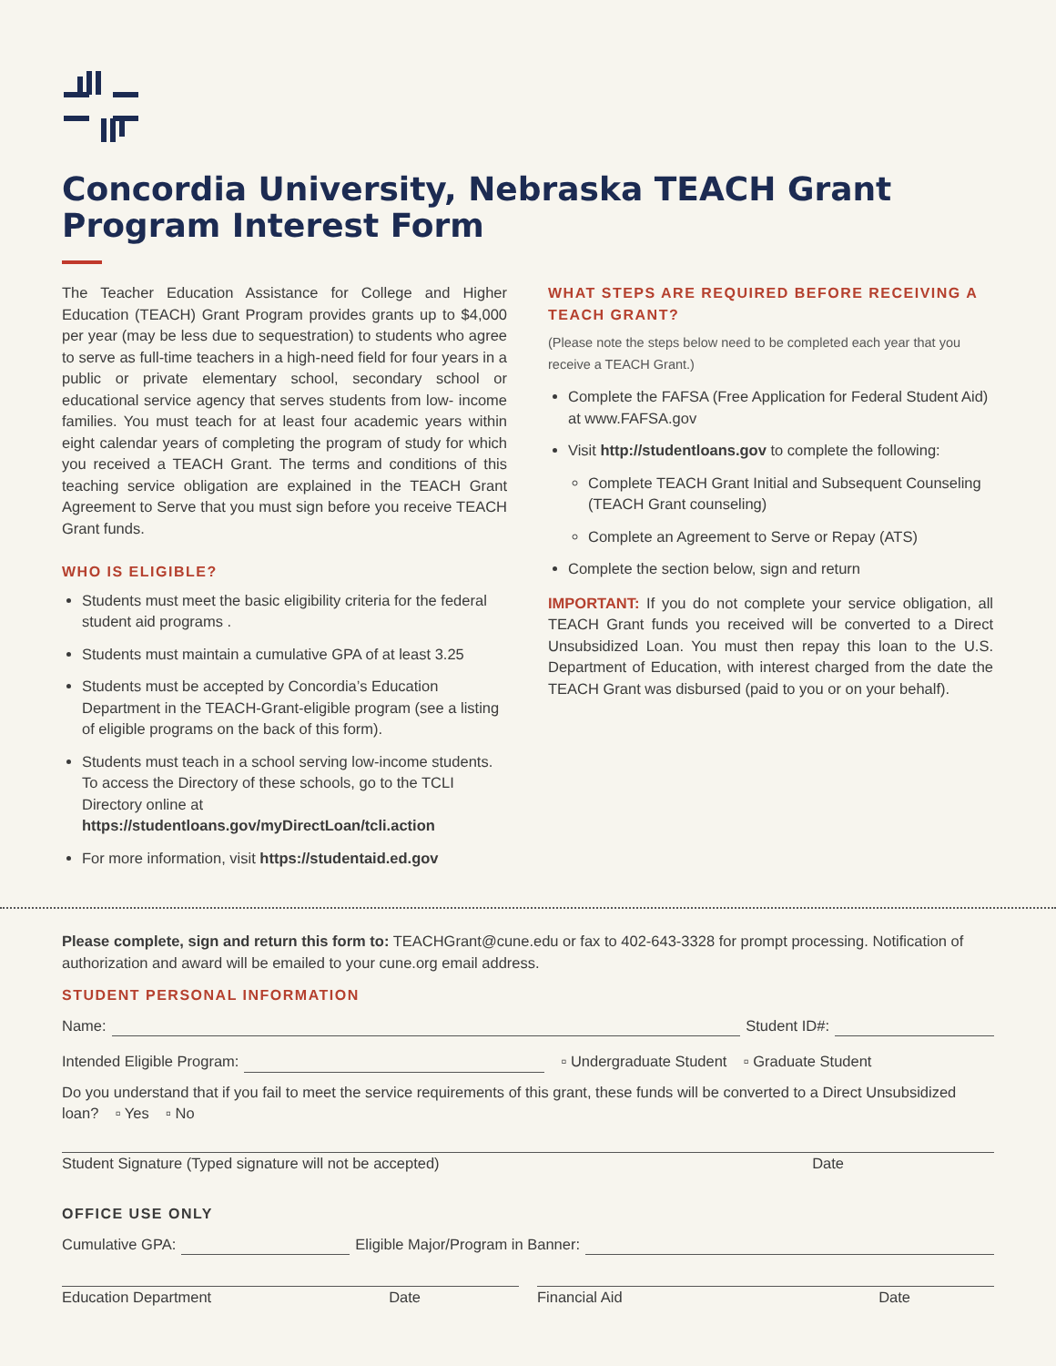Concordia University, Nebraska TEACH Grant Program Interest Form
The Teacher Education Assistance for College and Higher Education (TEACH) Grant Program provides grants up to $4,000 per year (may be less due to sequestration) to students who agree to serve as full-time teachers in a high-need field for four years in a public or private elementary school, secondary school or educational service agency that serves students from low- income families. You must teach for at least four academic years within eight calendar years of completing the program of study for which you received a TEACH Grant. The terms and conditions of this teaching service obligation are explained in the TEACH Grant Agreement to Serve that you must sign before you receive TEACH Grant funds.
WHO IS ELIGIBLE?
Students must meet the basic eligibility criteria for the federal student aid programs .
Students must maintain a cumulative GPA of at least 3.25
Students must be accepted by Concordia’s Education Department in the TEACH-Grant-eligible program (see a listing of eligible programs on the back of this form).
Students must teach in a school serving low-income students. To access the Directory of these schools, go to the TCLI Directory online at https://studentloans.gov/myDirectLoan/tcli.action
For more information, visit https://studentaid.ed.gov
WHAT STEPS ARE REQUIRED BEFORE RECEIVING A TEACH GRANT?
(Please note the steps below need to be completed each year that you receive a TEACH Grant.)
Complete the FAFSA (Free Application for Federal Student Aid) at www.FAFSA.gov
Visit http://studentloans.gov to complete the following:
Complete TEACH Grant Initial and Subsequent Counseling (TEACH Grant counseling)
Complete an Agreement to Serve or Repay (ATS)
Complete the section below, sign and return
IMPORTANT: If you do not complete your service obligation, all TEACH Grant funds you received will be converted to a Direct Unsubsidized Loan. You must then repay this loan to the U.S. Department of Education, with interest charged from the date the TEACH Grant was disbursed (paid to you or on your behalf).
Please complete, sign and return this form to: TEACHGrant@cune.edu or fax to 402-643-3328 for prompt processing. Notification of authorization and award will be emailed to your cune.org email address.
STUDENT PERSONAL INFORMATION
Name: Student ID#:
Intended Eligible Program: ▫ Undergraduate Student ▫ Graduate Student
Do you understand that if you fail to meet the service requirements of this grant, these funds will be converted to a Direct Unsubsidized loan? ▫ Yes ▫ No
Student Signature (Typed signature will not be accepted) Date
OFFICE USE ONLY
Cumulative GPA: Eligible Major/Program in Banner:
Education Department Date Financial Aid Date